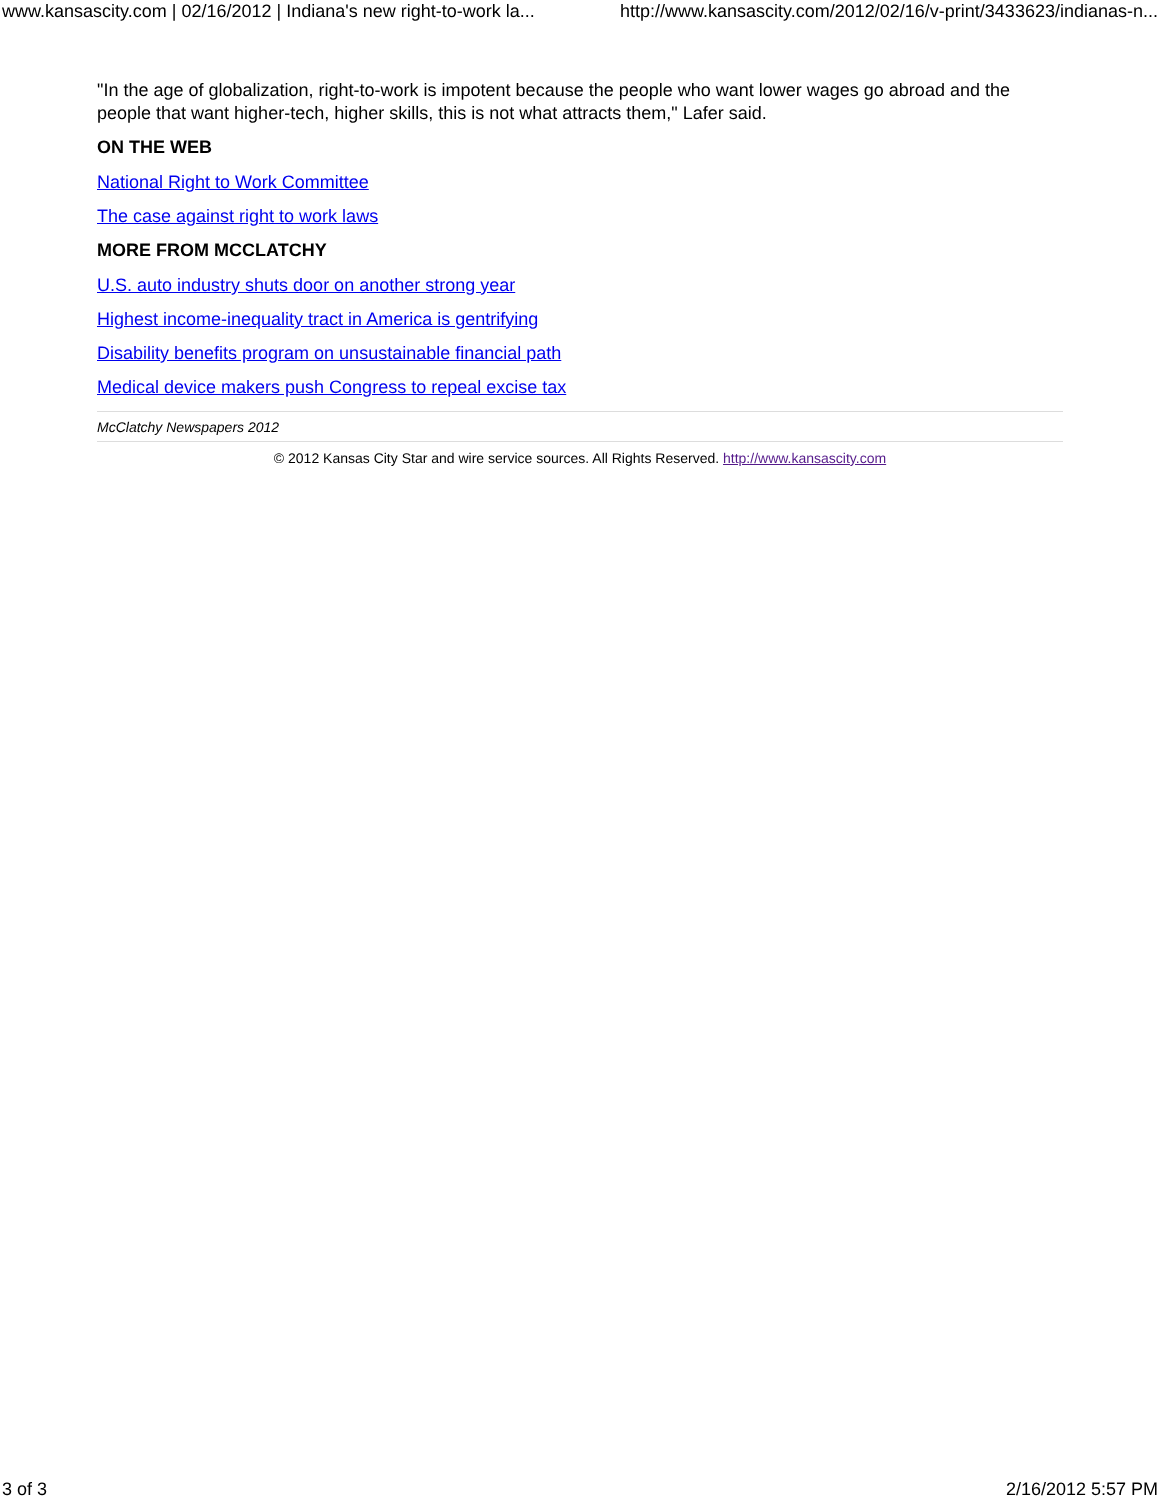www.kansascity.com | 02/16/2012 | Indiana's new right-to-work la... http://www.kansascity.com/2012/02/16/v-print/3433623/indianas-n...
"In the age of globalization, right-to-work is impotent because the people who want lower wages go abroad and the people that want higher-tech, higher skills, this is not what attracts them," Lafer said.
ON THE WEB
National Right to Work Committee
The case against right to work laws
MORE FROM MCCLATCHY
U.S. auto industry shuts door on another strong year
Highest income-inequality tract in America is gentrifying
Disability benefits program on unsustainable financial path
Medical device makers push Congress to repeal excise tax
McClatchy Newspapers 2012
© 2012 Kansas City Star and wire service sources. All Rights Reserved. http://www.kansascity.com
3 of 3 2/16/2012 5:57 PM